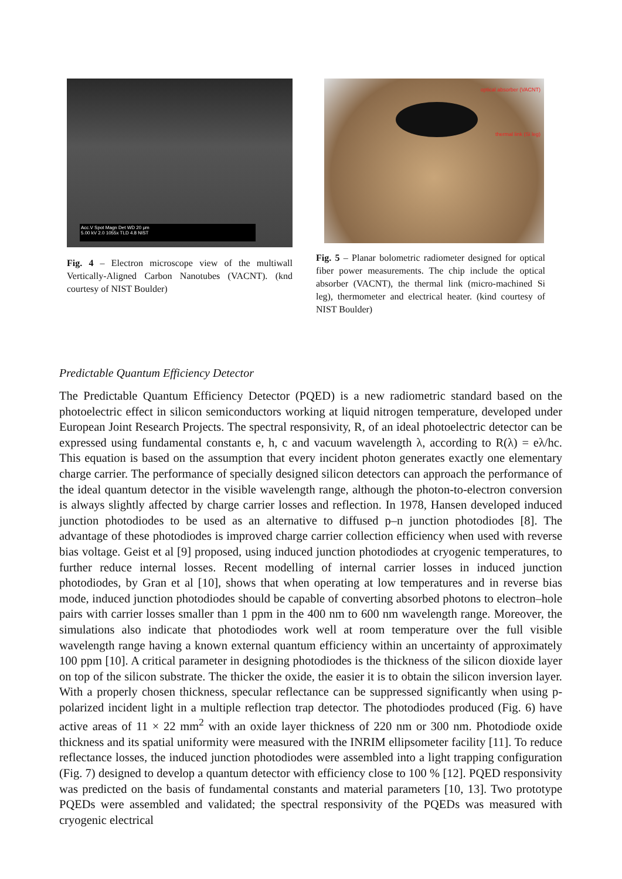Acc.V Spot Magn Det WD 20 μm
5.00 kV 2.0 1055x TLD 4.8 NIST
Fig. 4 – Electron microscope view of the multiwall Vertically-Aligned Carbon Nanotubes (VACNT). (knd courtesy of NIST Boulder)
optical absorber (VACNT)
thermal link (Si leg)
Fig. 5 – Planar bolometric radiometer designed for optical fiber power measurements. The chip include the optical absorber (VACNT), the thermal link (micro-machined Si leg), thermometer and electrical heater. (kind courtesy of NIST Boulder)
Predictable Quantum Efficiency Detector
The Predictable Quantum Efficiency Detector (PQED) is a new radiometric standard based on the photoelectric effect in silicon semiconductors working at liquid nitrogen temperature, developed under European Joint Research Projects. The spectral responsivity, R, of an ideal photoelectric detector can be expressed using fundamental constants e, h, c and vacuum wavelength λ, according to R(λ) = eλ/hc. This equation is based on the assumption that every incident photon generates exactly one elementary charge carrier. The performance of specially designed silicon detectors can approach the performance of the ideal quantum detector in the visible wavelength range, although the photon-to-electron conversion is always slightly affected by charge carrier losses and reflection. In 1978, Hansen developed induced junction photodiodes to be used as an alternative to diffused p–n junction photodiodes [8]. The advantage of these photodiodes is improved charge carrier collection efficiency when used with reverse bias voltage. Geist et al [9] proposed, using induced junction photodiodes at cryogenic temperatures, to further reduce internal losses. Recent modelling of internal carrier losses in induced junction photodiodes, by Gran et al [10], shows that when operating at low temperatures and in reverse bias mode, induced junction photodiodes should be capable of converting absorbed photons to electron–hole pairs with carrier losses smaller than 1 ppm in the 400 nm to 600 nm wavelength range. Moreover, the simulations also indicate that photodiodes work well at room temperature over the full visible wavelength range having a known external quantum efficiency within an uncertainty of approximately 100 ppm [10]. A critical parameter in designing photodiodes is the thickness of the silicon dioxide layer on top of the silicon substrate. The thicker the oxide, the easier it is to obtain the silicon inversion layer. With a properly chosen thickness, specular reflectance can be suppressed significantly when using p-polarized incident light in a multiple reflection trap detector. The photodiodes produced (Fig. 6) have active areas of 11 × 22 mm<sup>2</sup> with an oxide layer thickness of 220 nm or 300 nm. Photodiode oxide thickness and its spatial uniformity were measured with the INRIM ellipsometer facility [11]. To reduce reflectance losses, the induced junction photodiodes were assembled into a light trapping configuration (Fig. 7) designed to develop a quantum detector with efficiency close to 100 % [12]. PQED responsivity was predicted on the basis of fundamental constants and material parameters [10, 13]. Two prototype PQEDs were assembled and validated; the spectral responsivity of the PQEDs was measured with cryogenic electrical